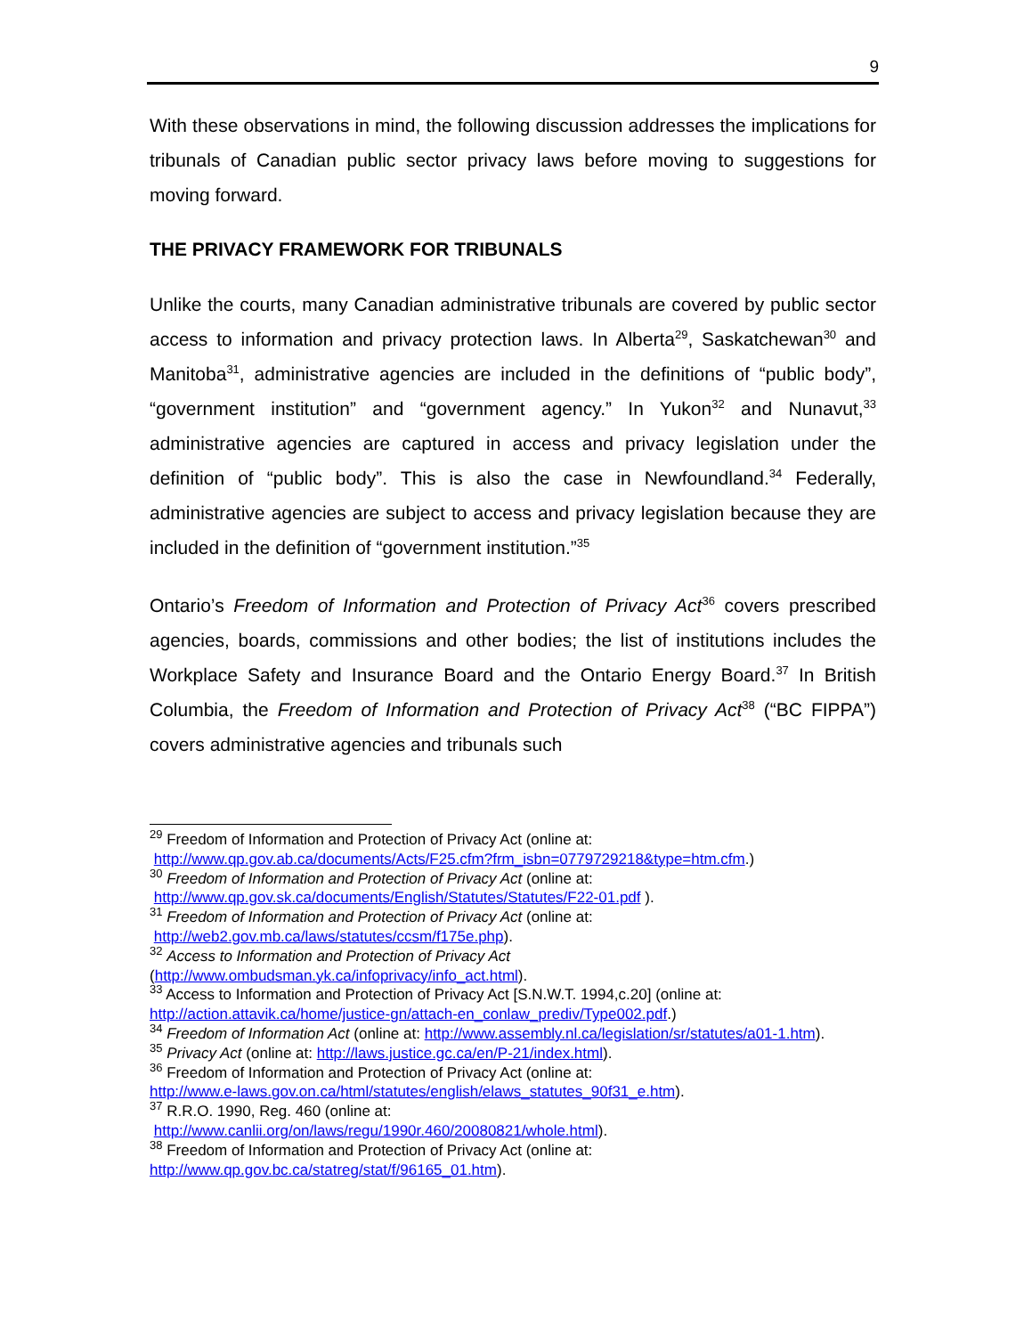9
With these observations in mind, the following discussion addresses the implications for tribunals of Canadian public sector privacy laws before moving to suggestions for moving forward.
THE PRIVACY FRAMEWORK FOR TRIBUNALS
Unlike the courts, many Canadian administrative tribunals are covered by public sector access to information and privacy protection laws. In Alberta<sup>29</sup>, Saskatchewan<sup>30</sup> and Manitoba<sup>31</sup>, administrative agencies are included in the definitions of “public body”, “government institution” and “government agency.” In Yukon<sup>32</sup> and Nunavut,<sup>33</sup> administrative agencies are captured in access and privacy legislation under the definition of “public body”. This is also the case in Newfoundland.<sup>34</sup> Federally, administrative agencies are subject to access and privacy legislation because they are included in the definition of “government institution.”<sup>35</sup>
Ontario’s Freedom of Information and Protection of Privacy Act<sup>36</sup> covers prescribed agencies, boards, commissions and other bodies; the list of institutions includes the Workplace Safety and Insurance Board and the Ontario Energy Board.<sup>37</sup> In British Columbia, the Freedom of Information and Protection of Privacy Act<sup>38</sup> (“BC FIPPA”) covers administrative agencies and tribunals such
<sup>29</sup> Freedom of Information and Protection of Privacy Act (online at:
http://www.qp.gov.ab.ca/documents/Acts/F25.cfm?frm_isbn=0779729218&type=htm.cfm.)
<sup>30</sup> Freedom of Information and Protection of Privacy Act (online at:
http://www.qp.gov.sk.ca/documents/English/Statutes/Statutes/F22-01.pdf ).
<sup>31</sup> Freedom of Information and Protection of Privacy Act (online at:
http://web2.gov.mb.ca/laws/statutes/ccsm/f175e.php).
<sup>32</sup> Access to Information and Protection of Privacy Act
(http://www.ombudsman.yk.ca/infoprivacy/info_act.html).
<sup>33</sup> Access to Information and Protection of Privacy Act [S.N.W.T. 1994,c.20] (online at:
http://action.attavik.ca/home/justice-gn/attach-en_conlaw_prediv/Type002.pdf.)
<sup>34</sup> Freedom of Information Act (online at: http://www.assembly.nl.ca/legislation/sr/statutes/a01-1.htm).
<sup>35</sup> Privacy Act (online at: http://laws.justice.gc.ca/en/P-21/index.html).
<sup>36</sup> Freedom of Information and Protection of Privacy Act (online at:
http://www.e-laws.gov.on.ca/html/statutes/english/elaws_statutes_90f31_e.htm).
<sup>37</sup> R.R.O. 1990, Reg. 460 (online at:
http://www.canlii.org/on/laws/regu/1990r.460/20080821/whole.html).
<sup>38</sup> Freedom of Information and Protection of Privacy Act (online at:
http://www.qp.gov.bc.ca/statreg/stat/f/96165_01.htm).